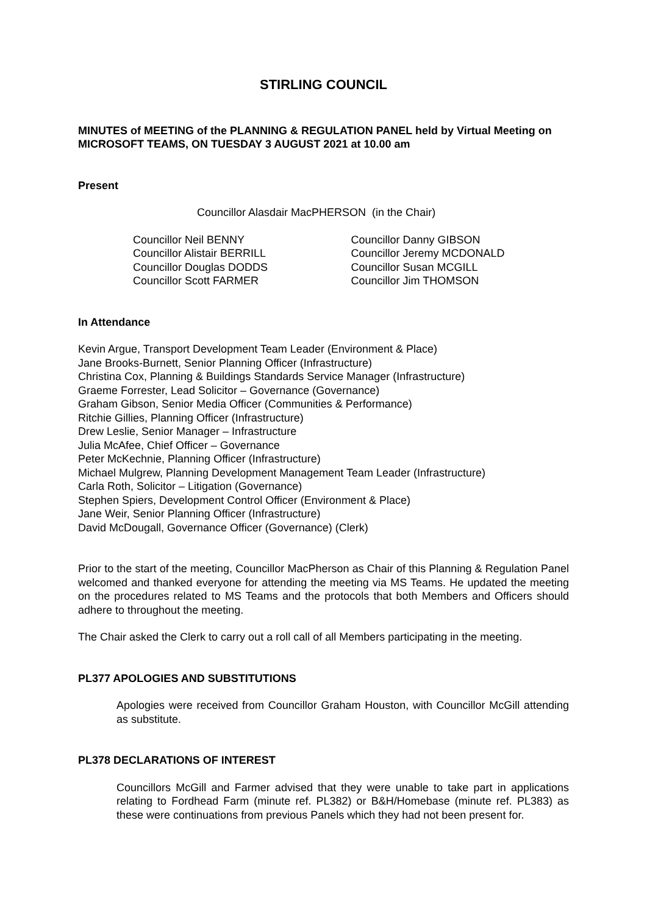STIRLING COUNCIL
MINUTES of MEETING of the PLANNING & REGULATION PANEL held by Virtual Meeting on MICROSOFT TEAMS, ON TUESDAY 3 AUGUST 2021 at 10.00 am
Present
Councillor Alasdair MacPHERSON (in the Chair)
Councillor Neil BENNY
Councillor Alistair BERRILL
Councillor Douglas DODDS
Councillor Scott FARMER
Councillor Danny GIBSON
Councillor Jeremy MCDONALD
Councillor Susan MCGILL
Councillor Jim THOMSON
In Attendance
Kevin Argue, Transport Development Team Leader (Environment & Place)
Jane Brooks-Burnett, Senior Planning Officer (Infrastructure)
Christina Cox, Planning & Buildings Standards Service Manager (Infrastructure)
Graeme Forrester, Lead Solicitor – Governance (Governance)
Graham Gibson, Senior Media Officer (Communities & Performance)
Ritchie Gillies, Planning Officer (Infrastructure)
Drew Leslie, Senior Manager – Infrastructure
Julia McAfee, Chief Officer – Governance
Peter McKechnie, Planning Officer (Infrastructure)
Michael Mulgrew, Planning Development Management Team Leader (Infrastructure)
Carla Roth, Solicitor – Litigation (Governance)
Stephen Spiers, Development Control Officer (Environment & Place)
Jane Weir, Senior Planning Officer (Infrastructure)
David McDougall, Governance Officer (Governance) (Clerk)
Prior to the start of the meeting, Councillor MacPherson as Chair of this Planning & Regulation Panel welcomed and thanked everyone for attending the meeting via MS Teams. He updated the meeting on the procedures related to MS Teams and the protocols that both Members and Officers should adhere to throughout the meeting.
The Chair asked the Clerk to carry out a roll call of all Members participating in the meeting.
PL377 APOLOGIES AND SUBSTITUTIONS
Apologies were received from Councillor Graham Houston, with Councillor McGill attending as substitute.
PL378 DECLARATIONS OF INTEREST
Councillors McGill and Farmer advised that they were unable to take part in applications relating to Fordhead Farm (minute ref. PL382) or B&H/Homebase (minute ref. PL383) as these were continuations from previous Panels which they had not been present for.